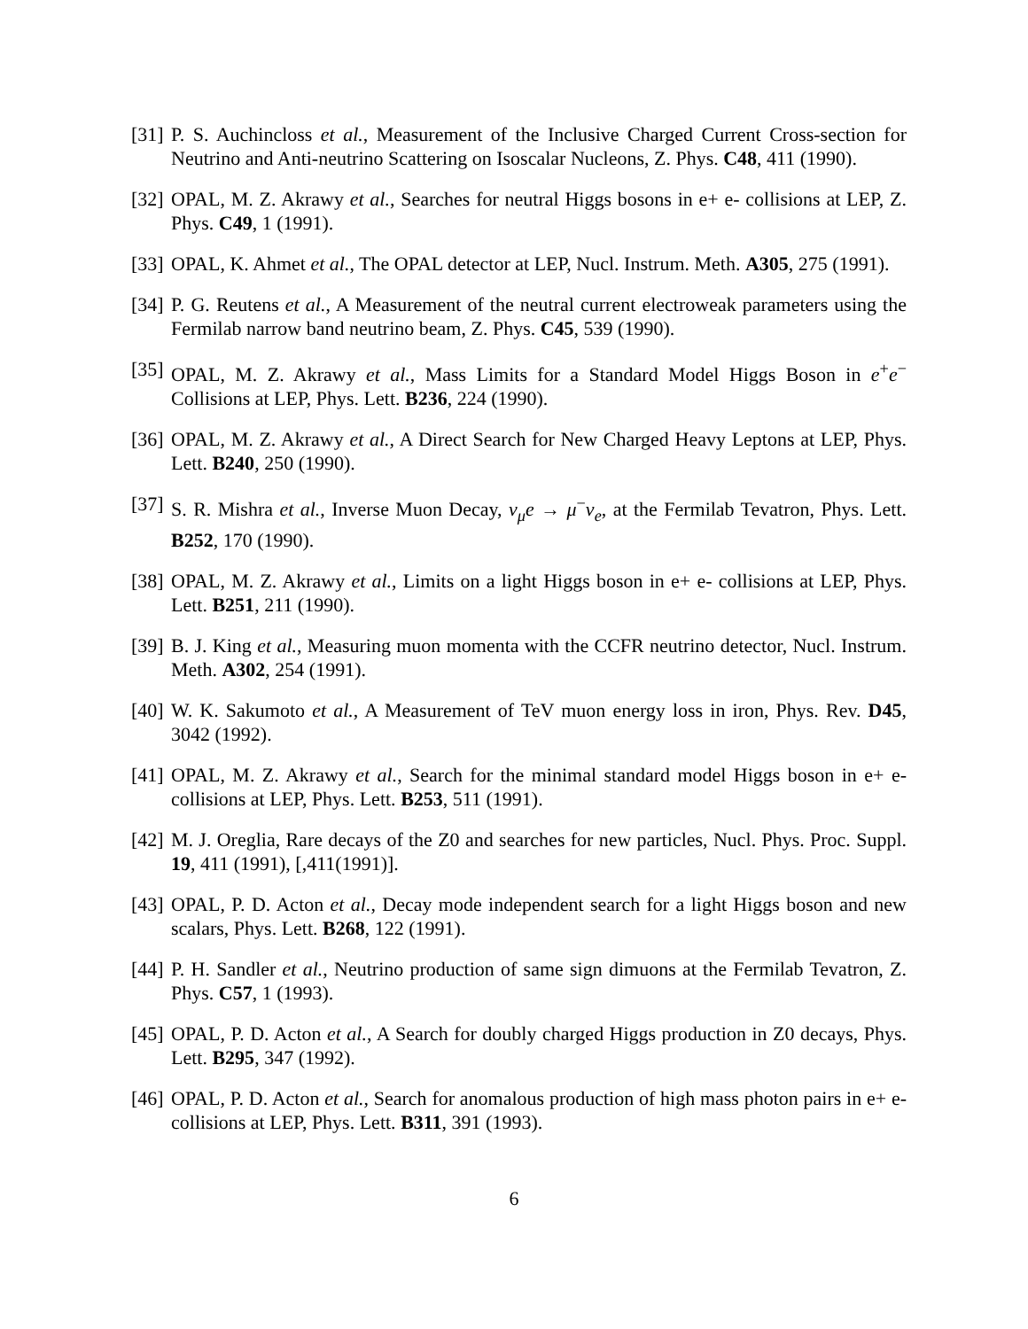[31] P. S. Auchincloss et al., Measurement of the Inclusive Charged Current Cross-section for Neutrino and Anti-neutrino Scattering on Isoscalar Nucleons, Z. Phys. C48, 411 (1990).
[32] OPAL, M. Z. Akrawy et al., Searches for neutral Higgs bosons in e+ e- collisions at LEP, Z. Phys. C49, 1 (1991).
[33] OPAL, K. Ahmet et al., The OPAL detector at LEP, Nucl. Instrum. Meth. A305, 275 (1991).
[34] P. G. Reutens et al., A Measurement of the neutral current electroweak parameters using the Fermilab narrow band neutrino beam, Z. Phys. C45, 539 (1990).
[35] OPAL, M. Z. Akrawy et al., Mass Limits for a Standard Model Higgs Boson in e<sup>+</sup>e<sup>−</sup> Collisions at LEP, Phys. Lett. B236, 224 (1990).
[36] OPAL, M. Z. Akrawy et al., A Direct Search for New Charged Heavy Leptons at LEP, Phys. Lett. B240, 250 (1990).
[37] S. R. Mishra et al., Inverse Muon Decay, ν<sub>μ</sub>e → μ<sup>−</sup>ν<sub>e</sub>, at the Fermilab Tevatron, Phys. Lett. B252, 170 (1990).
[38] OPAL, M. Z. Akrawy et al., Limits on a light Higgs boson in e+ e- collisions at LEP, Phys. Lett. B251, 211 (1990).
[39] B. J. King et al., Measuring muon momenta with the CCFR neutrino detector, Nucl. Instrum. Meth. A302, 254 (1991).
[40] W. K. Sakumoto et al., A Measurement of TeV muon energy loss in iron, Phys. Rev. D45, 3042 (1992).
[41] OPAL, M. Z. Akrawy et al., Search for the minimal standard model Higgs boson in e+ e- collisions at LEP, Phys. Lett. B253, 511 (1991).
[42] M. J. Oreglia, Rare decays of the Z0 and searches for new particles, Nucl. Phys. Proc. Suppl. 19, 411 (1991), [,411(1991)].
[43] OPAL, P. D. Acton et al., Decay mode independent search for a light Higgs boson and new scalars, Phys. Lett. B268, 122 (1991).
[44] P. H. Sandler et al., Neutrino production of same sign dimuons at the Fermilab Tevatron, Z. Phys. C57, 1 (1993).
[45] OPAL, P. D. Acton et al., A Search for doubly charged Higgs production in Z0 decays, Phys. Lett. B295, 347 (1992).
[46] OPAL, P. D. Acton et al., Search for anomalous production of high mass photon pairs in e+ e- collisions at LEP, Phys. Lett. B311, 391 (1993).
6